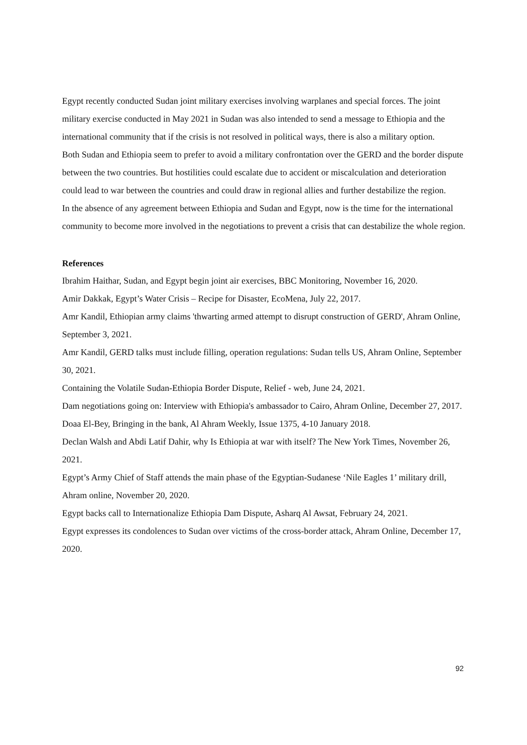Egypt recently conducted Sudan joint military exercises involving warplanes and special forces. The joint military exercise conducted in May 2021 in Sudan was also intended to send a message to Ethiopia and the international community that if the crisis is not resolved in political ways, there is also a military option.
Both Sudan and Ethiopia seem to prefer to avoid a military confrontation over the GERD and the border dispute between the two countries. But hostilities could escalate due to accident or miscalculation and deterioration could lead to war between the countries and could draw in regional allies and further destabilize the region.
In the absence of any agreement between Ethiopia and Sudan and Egypt, now is the time for the international community to become more involved in the negotiations to prevent a crisis that can destabilize the whole region.
References
Ibrahim Haithar, Sudan, and Egypt begin joint air exercises, BBC Monitoring, November 16, 2020.
Amir Dakkak, Egypt’s Water Crisis – Recipe for Disaster, EcoMena, July 22, 2017.
Amr Kandil, Ethiopian army claims 'thwarting armed attempt to disrupt construction of GERD', Ahram Online, September 3, 2021.
Amr Kandil, GERD talks must include filling, operation regulations: Sudan tells US, Ahram Online, September 30, 2021.
Containing the Volatile Sudan-Ethiopia Border Dispute, Relief - web, June 24, 2021.
Dam negotiations going on: Interview with Ethiopia's ambassador to Cairo, Ahram Online, December 27, 2017.
Doaa El-Bey, Bringing in the bank, Al Ahram Weekly, Issue 1375, 4-10 January 2018.
Declan Walsh and Abdi Latif Dahir, why Is Ethiopia at war with itself? The New York Times, November 26, 2021.
Egypt’s Army Chief of Staff attends the main phase of the Egyptian-Sudanese ‘Nile Eagles 1’ military drill, Ahram online, November 20, 2020.
Egypt backs call to Internationalize Ethiopia Dam Dispute, Asharq Al Awsat, February 24, 2021.
Egypt expresses its condolences to Sudan over victims of the cross-border attack, Ahram Online, December 17, 2020.
92